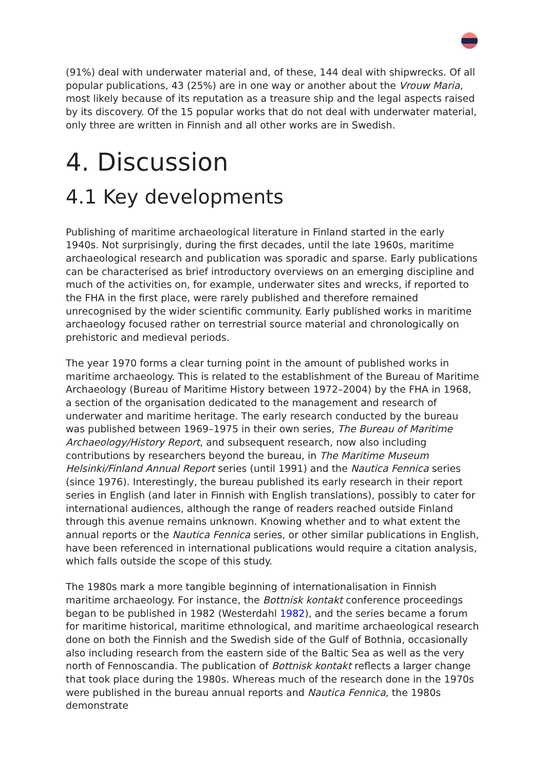(91%) deal with underwater material and, of these, 144 deal with shipwrecks. Of all popular publications, 43 (25%) are in one way or another about the Vrouw Maria, most likely because of its reputation as a treasure ship and the legal aspects raised by its discovery. Of the 15 popular works that do not deal with underwater material, only three are written in Finnish and all other works are in Swedish.
4. Discussion
4.1 Key developments
Publishing of maritime archaeological literature in Finland started in the early 1940s. Not surprisingly, during the first decades, until the late 1960s, maritime archaeological research and publication was sporadic and sparse. Early publications can be characterised as brief introductory overviews on an emerging discipline and much of the activities on, for example, underwater sites and wrecks, if reported to the FHA in the first place, were rarely published and therefore remained unrecognised by the wider scientific community. Early published works in maritime archaeology focused rather on terrestrial source material and chronologically on prehistoric and medieval periods.
The year 1970 forms a clear turning point in the amount of published works in maritime archaeology. This is related to the establishment of the Bureau of Maritime Archaeology (Bureau of Maritime History between 1972–2004) by the FHA in 1968, a section of the organisation dedicated to the management and research of underwater and maritime heritage. The early research conducted by the bureau was published between 1969–1975 in their own series, The Bureau of Maritime Archaeology/History Report, and subsequent research, now also including contributions by researchers beyond the bureau, in The Maritime Museum Helsinki/Finland Annual Report series (until 1991) and the Nautica Fennica series (since 1976). Interestingly, the bureau published its early research in their report series in English (and later in Finnish with English translations), possibly to cater for international audiences, although the range of readers reached outside Finland through this avenue remains unknown. Knowing whether and to what extent the annual reports or the Nautica Fennica series, or other similar publications in English, have been referenced in international publications would require a citation analysis, which falls outside the scope of this study.
The 1980s mark a more tangible beginning of internationalisation in Finnish maritime archaeology. For instance, the Bottnisk kontakt conference proceedings began to be published in 1982 (Westerdahl 1982), and the series became a forum for maritime historical, maritime ethnological, and maritime archaeological research done on both the Finnish and the Swedish side of the Gulf of Bothnia, occasionally also including research from the eastern side of the Baltic Sea as well as the very north of Fennoscandia. The publication of Bottnisk kontakt reflects a larger change that took place during the 1980s. Whereas much of the research done in the 1970s were published in the bureau annual reports and Nautica Fennica, the 1980s demonstrate